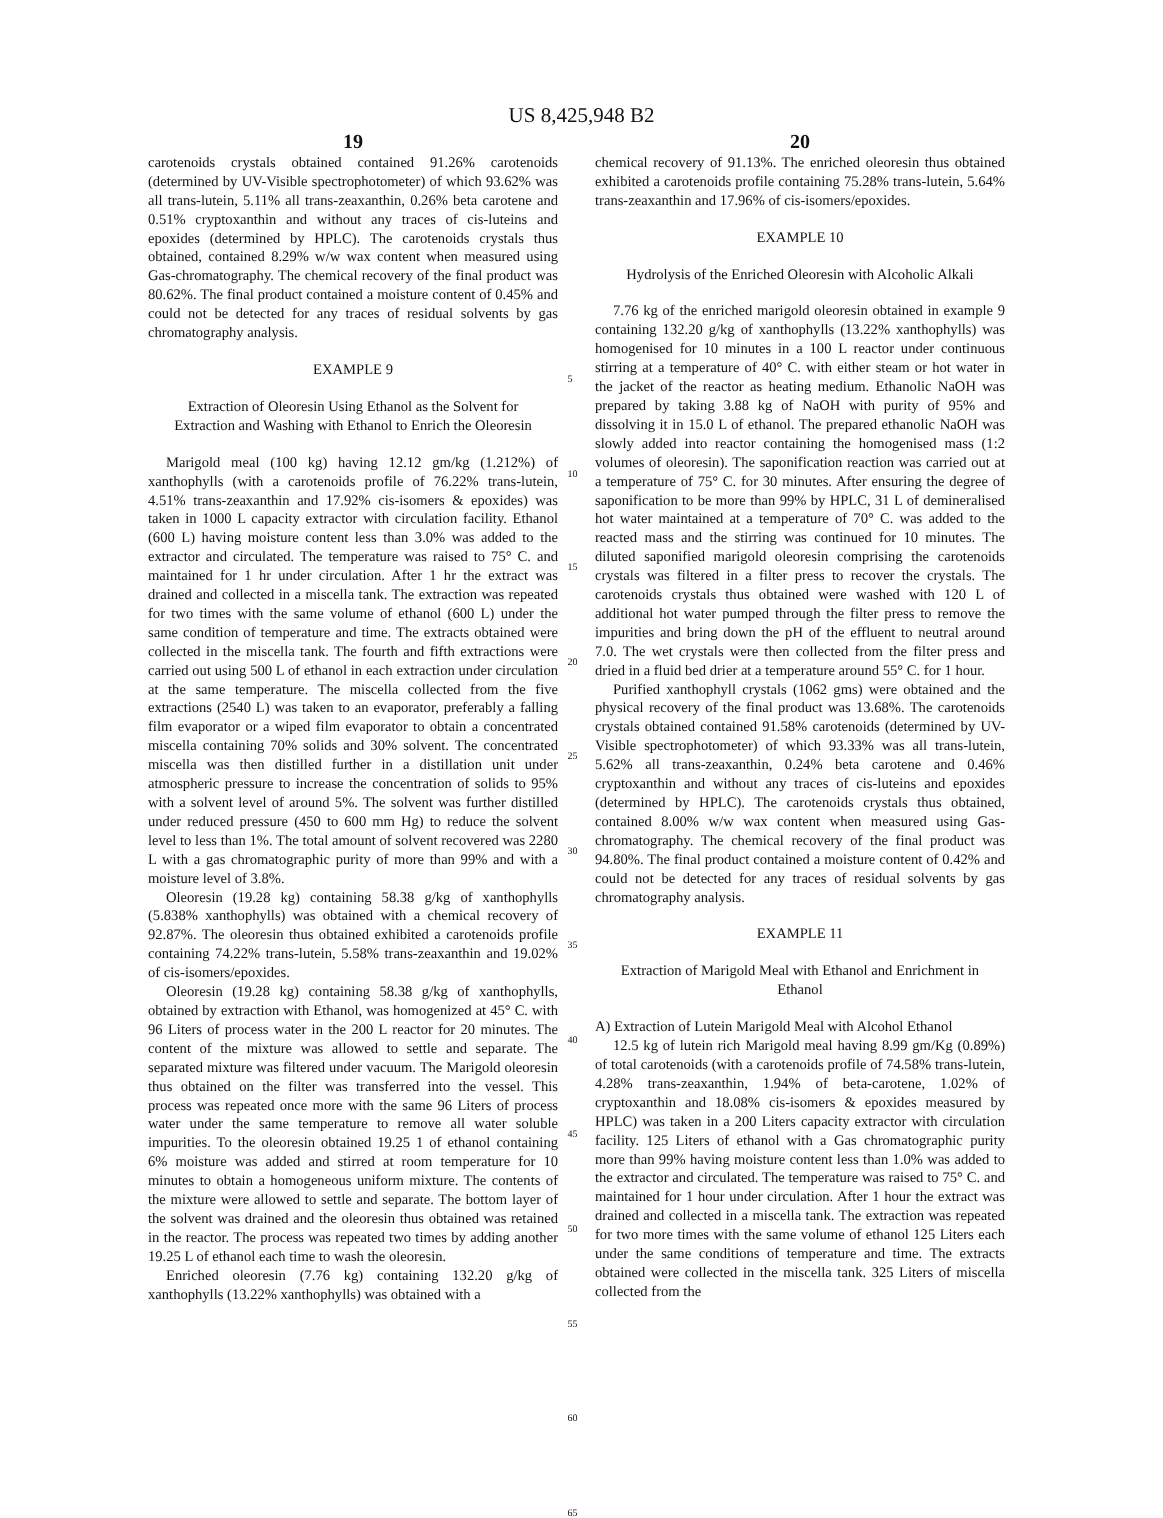US 8,425,948 B2
19
carotenoids crystals obtained contained 91.26% carotenoids (determined by UV-Visible spectrophotometer) of which 93.62% was all trans-lutein, 5.11% all trans-zeaxanthin, 0.26% beta carotene and 0.51% cryptoxanthin and without any traces of cis-luteins and epoxides (determined by HPLC). The carotenoids crystals thus obtained, contained 8.29% w/w wax content when measured using Gas-chromatography. The chemical recovery of the final product was 80.62%. The final product contained a moisture content of 0.45% and could not be detected for any traces of residual solvents by gas chromatography analysis.
EXAMPLE 9
Extraction of Oleoresin Using Ethanol as the Solvent for Extraction and Washing with Ethanol to Enrich the Oleoresin
Marigold meal (100 kg) having 12.12 gm/kg (1.212%) of xanthophylls (with a carotenoids profile of 76.22% trans-lutein, 4.51% trans-zeaxanthin and 17.92% cis-isomers & epoxides) was taken in 1000 L capacity extractor with circulation facility. Ethanol (600 L) having moisture content less than 3.0% was added to the extractor and circulated. The temperature was raised to 75° C. and maintained for 1 hr under circulation. After 1 hr the extract was drained and collected in a miscella tank. The extraction was repeated for two times with the same volume of ethanol (600 L) under the same condition of temperature and time. The extracts obtained were collected in the miscella tank. The fourth and fifth extractions were carried out using 500 L of ethanol in each extraction under circulation at the same temperature. The miscella collected from the five extractions (2540 L) was taken to an evaporator, preferably a falling film evaporator or a wiped film evaporator to obtain a concentrated miscella containing 70% solids and 30% solvent. The concentrated miscella was then distilled further in a distillation unit under atmospheric pressure to increase the concentration of solids to 95% with a solvent level of around 5%. The solvent was further distilled under reduced pressure (450 to 600 mm Hg) to reduce the solvent level to less than 1%. The total amount of solvent recovered was 2280 L with a gas chromatographic purity of more than 99% and with a moisture level of 3.8%.
Oleoresin (19.28 kg) containing 58.38 g/kg of xanthophylls (5.838% xanthophylls) was obtained with a chemical recovery of 92.87%. The oleoresin thus obtained exhibited a carotenoids profile containing 74.22% trans-lutein, 5.58% trans-zeaxanthin and 19.02% of cis-isomers/epoxides.
Oleoresin (19.28 kg) containing 58.38 g/kg of xanthophylls, obtained by extraction with Ethanol, was homogenized at 45° C. with 96 Liters of process water in the 200 L reactor for 20 minutes. The content of the mixture was allowed to settle and separate. The separated mixture was filtered under vacuum. The Marigold oleoresin thus obtained on the filter was transferred into the vessel. This process was repeated once more with the same 96 Liters of process water under the same temperature to remove all water soluble impurities. To the oleoresin obtained 19.25 1 of ethanol containing 6% moisture was added and stirred at room temperature for 10 minutes to obtain a homogeneous uniform mixture. The contents of the mixture were allowed to settle and separate. The bottom layer of the solvent was drained and the oleoresin thus obtained was retained in the reactor. The process was repeated two times by adding another 19.25 L of ethanol each time to wash the oleoresin.
Enriched oleoresin (7.76 kg) containing 132.20 g/kg of xanthophylls (13.22% xanthophylls) was obtained with a
5
10
15
20
25
30
35
40
45
50
55
60
65
20
chemical recovery of 91.13%. The enriched oleoresin thus obtained exhibited a carotenoids profile containing 75.28% trans-lutein, 5.64% trans-zeaxanthin and 17.96% of cis-isomers/epoxides.
EXAMPLE 10
Hydrolysis of the Enriched Oleoresin with Alcoholic Alkali
7.76 kg of the enriched marigold oleoresin obtained in example 9 containing 132.20 g/kg of xanthophylls (13.22% xanthophylls) was homogenised for 10 minutes in a 100 L reactor under continuous stirring at a temperature of 40° C. with either steam or hot water in the jacket of the reactor as heating medium. Ethanolic NaOH was prepared by taking 3.88 kg of NaOH with purity of 95% and dissolving it in 15.0 L of ethanol. The prepared ethanolic NaOH was slowly added into reactor containing the homogenised mass (1:2 volumes of oleoresin). The saponification reaction was carried out at a temperature of 75° C. for 30 minutes. After ensuring the degree of saponification to be more than 99% by HPLC, 31 L of demineralised hot water maintained at a temperature of 70° C. was added to the reacted mass and the stirring was continued for 10 minutes. The diluted saponified marigold oleoresin comprising the carotenoids crystals was filtered in a filter press to recover the crystals. The carotenoids crystals thus obtained were washed with 120 L of additional hot water pumped through the filter press to remove the impurities and bring down the pH of the effluent to neutral around 7.0. The wet crystals were then collected from the filter press and dried in a fluid bed drier at a temperature around 55° C. for 1 hour.
Purified xanthophyll crystals (1062 gms) were obtained and the physical recovery of the final product was 13.68%. The carotenoids crystals obtained contained 91.58% carotenoids (determined by UV-Visible spectrophotometer) of which 93.33% was all trans-lutein, 5.62% all trans-zeaxanthin, 0.24% beta carotene and 0.46% cryptoxanthin and without any traces of cis-luteins and epoxides (determined by HPLC). The carotenoids crystals thus obtained, contained 8.00% w/w wax content when measured using Gas-chromatography. The chemical recovery of the final product was 94.80%. The final product contained a moisture content of 0.42% and could not be detected for any traces of residual solvents by gas chromatography analysis.
EXAMPLE 11
Extraction of Marigold Meal with Ethanol and Enrichment in Ethanol
A) Extraction of Lutein Marigold Meal with Alcohol Ethanol
12.5 kg of lutein rich Marigold meal having 8.99 gm/Kg (0.89%) of total carotenoids (with a carotenoids profile of 74.58% trans-lutein, 4.28% trans-zeaxanthin, 1.94% of beta-carotene, 1.02% of cryptoxanthin and 18.08% cis-isomers & epoxides measured by HPLC) was taken in a 200 Liters capacity extractor with circulation facility. 125 Liters of ethanol with a Gas chromatographic purity more than 99% having moisture content less than 1.0% was added to the extractor and circulated. The temperature was raised to 75° C. and maintained for 1 hour under circulation. After 1 hour the extract was drained and collected in a miscella tank. The extraction was repeated for two more times with the same volume of ethanol 125 Liters each under the same conditions of temperature and time. The extracts obtained were collected in the miscella tank. 325 Liters of miscella collected from the